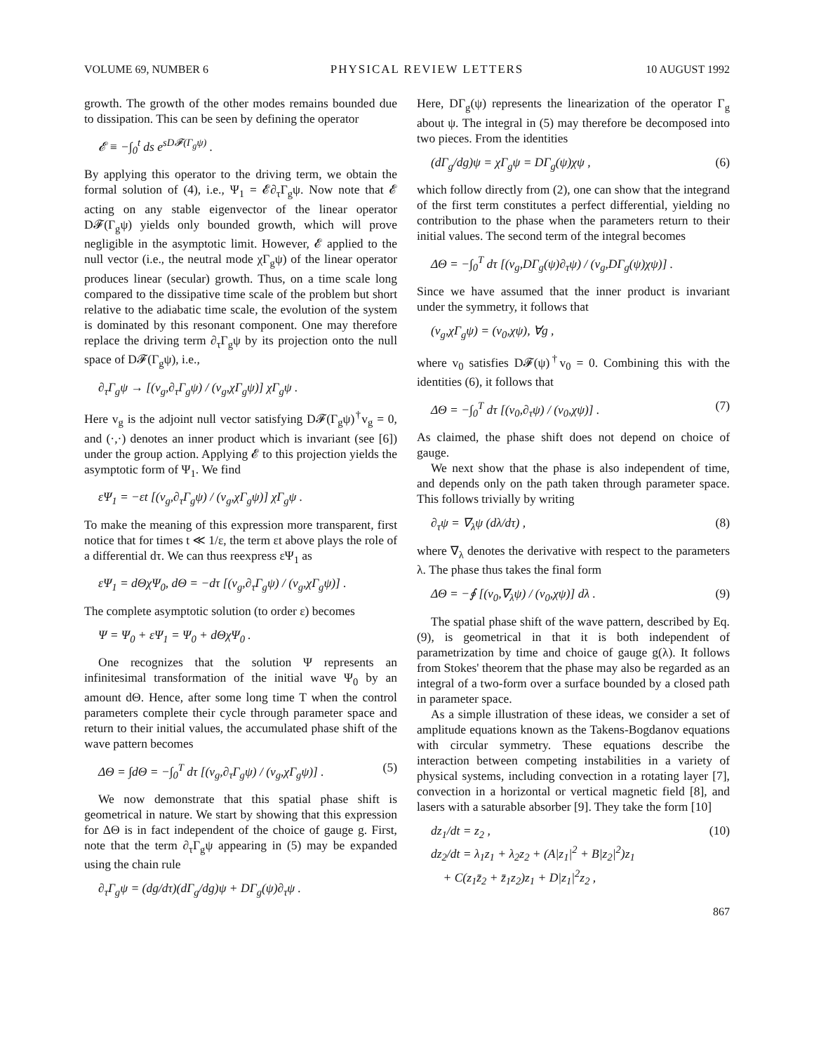VOLUME 69, NUMBER 6 PHYSICAL REVIEW LETTERS 10 AUGUST 1992
growth. The growth of the other modes remains bounded due to dissipation. This can be seen by defining the operator
𝓔 ≡ −∫<sub>0</sub><sup>t</sup> ds e<sup>sD𝓕(Γ<sub>g</sub>ψ)</sup> .
By applying this operator to the driving term, we obtain the formal solution of (4), i.e., Ψ<sub>1</sub> = 𝓔∂<sub>τ</sub>Γ<sub>g</sub>ψ. Now note that 𝓔 acting on any stable eigenvector of the linear operator D𝓕(Γ<sub>g</sub>ψ) yields only bounded growth, which will prove negligible in the asymptotic limit. However, 𝓔 applied to the null vector (i.e., the neutral mode χΓ<sub>g</sub>ψ) of the linear operator produces linear (secular) growth. Thus, on a time scale long compared to the dissipative time scale of the problem but short relative to the adiabatic time scale, the evolution of the system is dominated by this resonant component. One may therefore replace the driving term ∂<sub>τ</sub>Γ<sub>g</sub>ψ by its projection onto the null space of D𝓕(Γ<sub>g</sub>ψ), i.e.,
∂<sub>τ</sub>Γ<sub>g</sub>ψ → [(v<sub>g</sub>,∂<sub>τ</sub>Γ<sub>g</sub>ψ) / (v<sub>g</sub>,χΓ<sub>g</sub>ψ)] χΓ<sub>g</sub>ψ .
Here v<sub>g</sub> is the adjoint null vector satisfying D𝓕(Γ<sub>g</sub>ψ)<sup>†</sup>v<sub>g</sub> = 0, and (·,·) denotes an inner product which is invariant (see [6]) under the group action. Applying 𝓔 to this projection yields the asymptotic form of Ψ<sub>1</sub>. We find
εΨ<sub>1</sub> = −εt [(v<sub>g</sub>,∂<sub>τ</sub>Γ<sub>g</sub>ψ) / (v<sub>g</sub>,χΓ<sub>g</sub>ψ)] χΓ<sub>g</sub>ψ .
To make the meaning of this expression more transparent, first notice that for times t ≪ 1/ε, the term εt above plays the role of a differential dτ. We can thus reexpress εΨ<sub>1</sub> as
εΨ<sub>1</sub> = dΘχΨ<sub>0</sub>, dΘ = −dτ [(v<sub>g</sub>,∂<sub>τ</sub>Γ<sub>g</sub>ψ) / (v<sub>g</sub>,χΓ<sub>g</sub>ψ)] .
The complete asymptotic solution (to order ε) becomes
Ψ = Ψ<sub>0</sub> + εΨ<sub>1</sub> = Ψ<sub>0</sub> + dΘχΨ<sub>0</sub> .
One recognizes that the solution Ψ represents an infinitesimal transformation of the initial wave Ψ<sub>0</sub> by an amount dΘ. Hence, after some long time T when the control parameters complete their cycle through parameter space and return to their initial values, the accumulated phase shift of the wave pattern becomes
ΔΘ = ∫dΘ = −∫<sub>0</sub><sup>T</sup> dτ [(v<sub>g</sub>,∂<sub>τ</sub>Γ<sub>g</sub>ψ) / (v<sub>g</sub>,χΓ<sub>g</sub>ψ)] . (5)
We now demonstrate that this spatial phase shift is geometrical in nature. We start by showing that this expression for ΔΘ is in fact independent of the choice of gauge g. First, note that the term ∂<sub>τ</sub>Γ<sub>g</sub>ψ appearing in (5) may be expanded using the chain rule
∂<sub>τ</sub>Γ<sub>g</sub>ψ = (dg/dτ)(dΓ<sub>g</sub>/dg)ψ + DΓ<sub>g</sub>(ψ)∂<sub>τ</sub>ψ .
Here, DΓ<sub>g</sub>(ψ) represents the linearization of the operator Γ<sub>g</sub> about ψ. The integral in (5) may therefore be decomposed into two pieces. From the identities
(dΓ<sub>g</sub>/dg)ψ = χΓ<sub>g</sub>ψ = DΓ<sub>g</sub>(ψ)χψ , (6)
which follow directly from (2), one can show that the integrand of the first term constitutes a perfect differential, yielding no contribution to the phase when the parameters return to their initial values. The second term of the integral becomes
ΔΘ = −∫<sub>0</sub><sup>T</sup> dτ [(v<sub>g</sub>,DΓ<sub>g</sub>(ψ)∂<sub>τ</sub>ψ) / (v<sub>g</sub>,DΓ<sub>g</sub>(ψ)χψ)] .
Since we have assumed that the inner product is invariant under the symmetry, it follows that
(v<sub>g</sub>,χΓ<sub>g</sub>ψ) = (v<sub>0</sub>,χψ), ∀g ,
where v<sub>0</sub> satisfies D𝓕(ψ)<sup>†</sup>v<sub>0</sub> = 0. Combining this with the identities (6), it follows that
ΔΘ = −∫<sub>0</sub><sup>T</sup> dτ [(v<sub>0</sub>,∂<sub>τ</sub>ψ) / (v<sub>0</sub>,χψ)] . (7)
As claimed, the phase shift does not depend on choice of gauge.
We next show that the phase is also independent of time, and depends only on the path taken through parameter space. This follows trivially by writing
∂<sub>τ</sub>ψ = ∇<sub>λ</sub>ψ (dλ/dτ) , (8)
where ∇<sub>λ</sub> denotes the derivative with respect to the parameters λ. The phase thus takes the final form
ΔΘ = −∮ [(v<sub>0</sub>,∇<sub>λ</sub>ψ) / (v<sub>0</sub>,χψ)] dλ . (9)
The spatial phase shift of the wave pattern, described by Eq. (9), is geometrical in that it is both independent of parametrization by time and choice of gauge g(λ). It follows from Stokes' theorem that the phase may also be regarded as an integral of a two-form over a surface bounded by a closed path in parameter space.
As a simple illustration of these ideas, we consider a set of amplitude equations known as the Takens-Bogdanov equations with circular symmetry. These equations describe the interaction between competing instabilities in a variety of physical systems, including convection in a rotating layer [7], convection in a horizontal or vertical magnetic field [8], and lasers with a saturable absorber [9]. They take the form [10]
dz<sub>1</sub>/dt = z<sub>2</sub> ,
dz<sub>2</sub>/dt = λ<sub>1</sub>z<sub>1</sub> + λ<sub>2</sub>z<sub>2</sub> + (A|z<sub>1</sub>|<sup>2</sup> + B|z<sub>2</sub>|<sup>2</sup>)z<sub>1</sub>
+ C(z<sub>1</sub>z̄<sub>2</sub> + z̄<sub>1</sub>z<sub>2</sub>)z<sub>1</sub> + D|z<sub>1</sub>|<sup>2</sup>z<sub>2</sub> , (10)
867